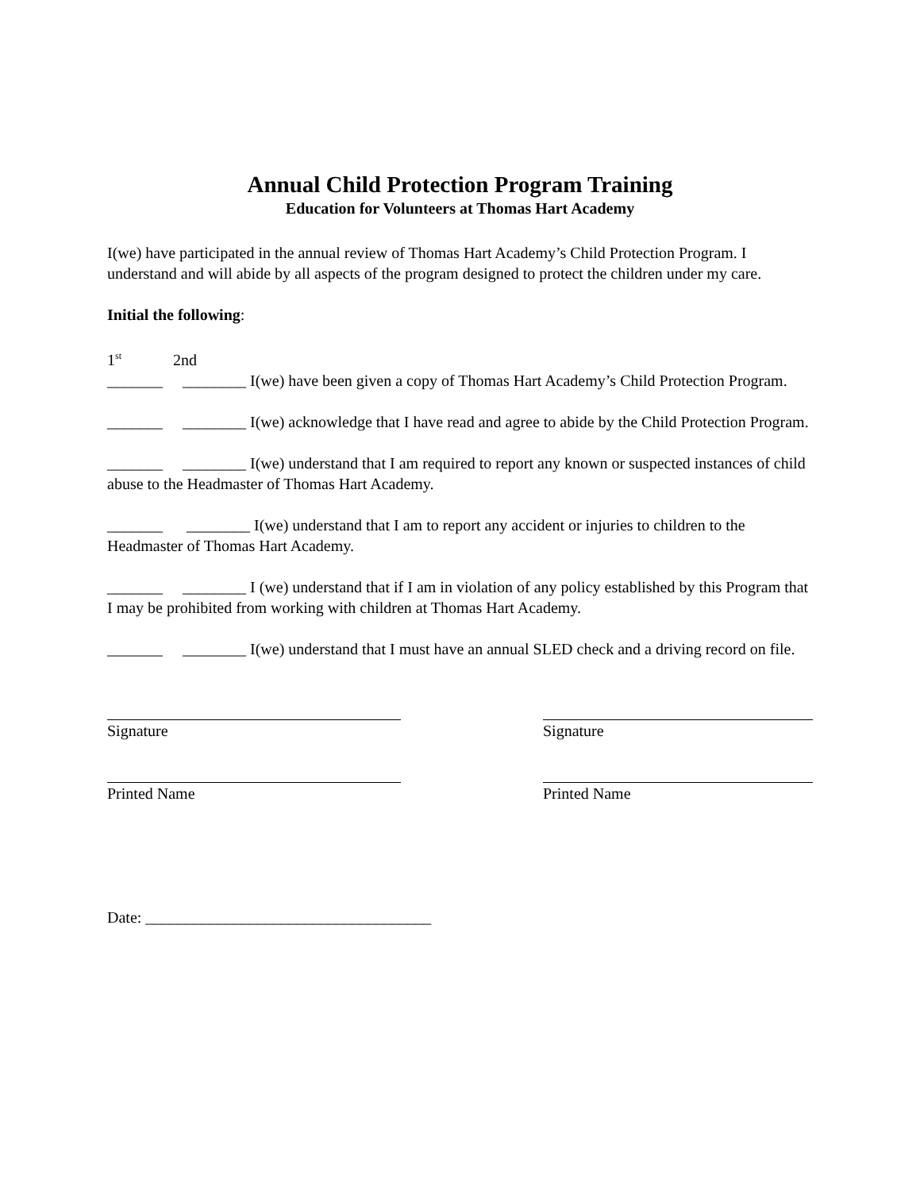Annual Child Protection Program Training
Education for Volunteers at Thomas Hart Academy
I(we) have participated in the annual review of Thomas Hart Academy’s Child Protection Program. I understand and will abide by all aspects of the program designed to protect the children under my care.
Initial the following:
1<sup>st</sup> 2nd
_______ ________ I(we) have been given a copy of Thomas Hart Academy’s Child Protection Program.
_______ ________ I(we) acknowledge that I have read and agree to abide by the Child Protection Program.
_______ ________ I(we) understand that I am required to report any known or suspected instances of child abuse to the Headmaster of Thomas Hart Academy.
_______ ________ I(we) understand that I am to report any accident or injuries to children to the Headmaster of Thomas Hart Academy.
_______ ________ I (we) understand that if I am in violation of any policy established by this Program that I may be prohibited from working with children at Thomas Hart Academy.
_______ ________ I(we) understand that I must have an annual SLED check and a driving record on file.
Signature
Printed Name
Signature
Printed Name
Date: ____________________________________